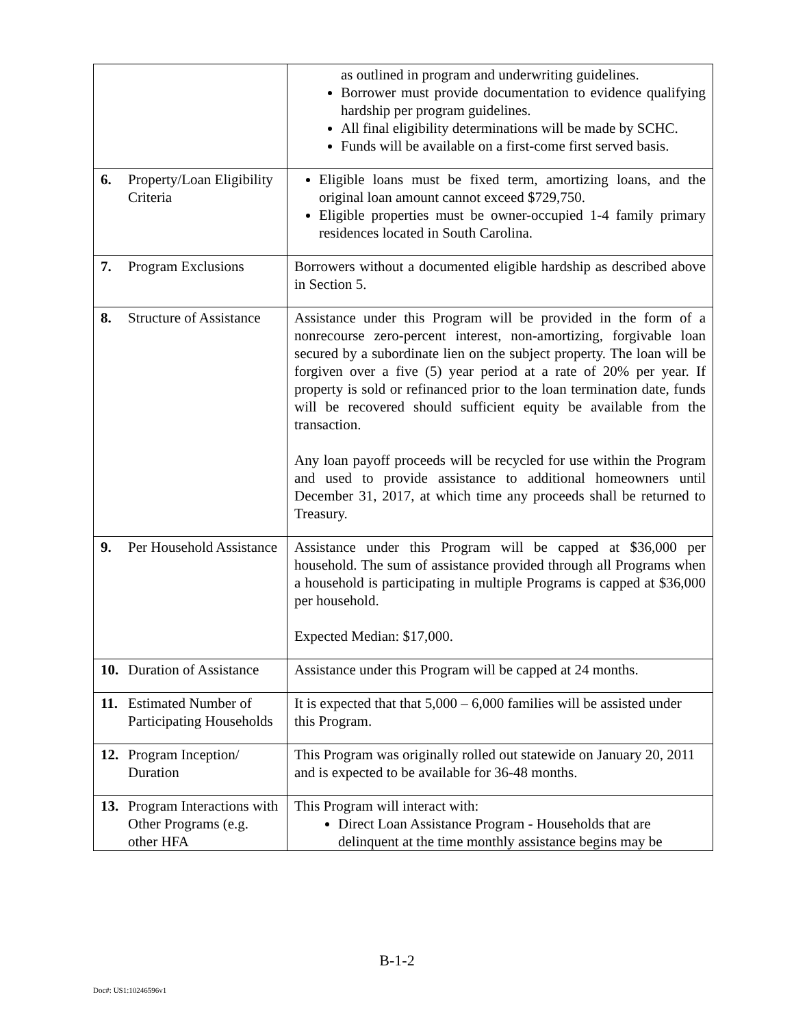| | as outlined in program and underwriting guidelines. Borrower must provide documentation to evidence qualifying hardship per program guidelines. All final eligibility determinations will be made by SCHC. Funds will be available on a first-come first served basis. |
| 6. Property/Loan Eligibility Criteria | Eligible loans must be fixed term, amortizing loans, and the original loan amount cannot exceed $729,750. Eligible properties must be owner-occupied 1-4 family primary residences located in South Carolina. |
| 7. Program Exclusions | Borrowers without a documented eligible hardship as described above in Section 5. |
| 8. Structure of Assistance | Assistance under this Program will be provided in the form of a nonrecourse zero-percent interest, non-amortizing, forgivable loan secured by a subordinate lien on the subject property. The loan will be forgiven over a five (5) year period at a rate of 20% per year. If property is sold or refinanced prior to the loan termination date, funds will be recovered should sufficient equity be available from the transaction. Any loan payoff proceeds will be recycled for use within the Program and used to provide assistance to additional homeowners until December 31, 2017, at which time any proceeds shall be returned to Treasury. |
| 9. Per Household Assistance | Assistance under this Program will be capped at $36,000 per household. The sum of assistance provided through all Programs when a household is participating in multiple Programs is capped at $36,000 per household. Expected Median: $17,000. |
| 10. Duration of Assistance | Assistance under this Program will be capped at 24 months. |
| 11. Estimated Number of Participating Households | It is expected that that 5,000 – 6,000 families will be assisted under this Program. |
| 12. Program Inception/ Duration | This Program was originally rolled out statewide on January 20, 2011 and is expected to be available for 36-48 months. |
| 13. Program Interactions with Other Programs (e.g. other HFA | This Program will interact with: Direct Loan Assistance Program - Households that are delinquent at the time monthly assistance begins may be |
B-1-2
Doc#: US1:10246596v1